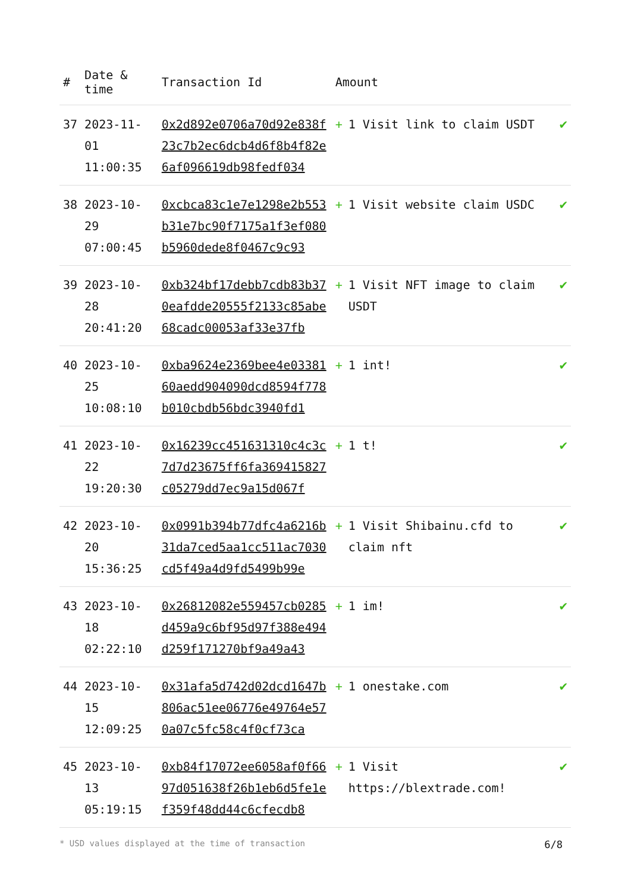| # | Date & time | Transaction Id | Amount | |
| --- | --- | --- | --- | --- |
| 37 | 2023-11-01 11:00:35 | 0x2d892e0706a70d92e838f23c7b2ec6dcb4d6f8b4f82e6af096619db98fedf034 | + 1 Visit link to claim USDT | ✔ |
| 38 | 2023-10-29 07:00:45 | 0xcbca83c1e7e1298e2b553b31e7bc90f7175a1f3ef080b5960dede8f0467c9c93 | + 1 Visit website claim USDC | ✔ |
| 39 | 2023-10-28 20:41:20 | 0xb324bf17debb7cdb83b370eafdde20555f2133c85abe68cadc00053af33e37fb | + 1 Visit NFT image to claim USDT | ✔ |
| 40 | 2023-10-25 10:08:10 | 0xba9624e2369bee4e0338160aedd904090dcd8594f778b010cbdb56bdc3940fd1 | + 1 int! | ✔ |
| 41 | 2023-10-22 19:20:30 | 0x16239cc451631310c4c3c7d7d23675ff6fa369415827c05279dd7ec9a15d067f | + 1 t! | ✔ |
| 42 | 2023-10-20 15:36:25 | 0x0991b394b77dfc4a6216b31da7ced5aa1cc511ac7030cd5f49a4d9fd5499b99e | + 1 Visit Shibainu.cfd to claim nft | ✔ |
| 43 | 2023-10-18 02:22:10 | 0x26812082e559457cb0285d459a9c6bf95d97f388e494d259f171270bf9a49a43 | + 1 im! | ✔ |
| 44 | 2023-10-15 12:09:25 | 0x31afa5d742d02dcd1647b806ac51ee06776e49764e570a07c5fc58c4f0cf73ca | + 1 onestake.com | ✔ |
| 45 | 2023-10-13 05:19:15 | 0xb84f17072ee6058af0f6697d051638f26b1eb6d5fe1ef359f48dd44c6cfecdb8 | + 1 Visit https://blextrade.com! | ✔ |
* USD values displayed at the time of transaction 6/8